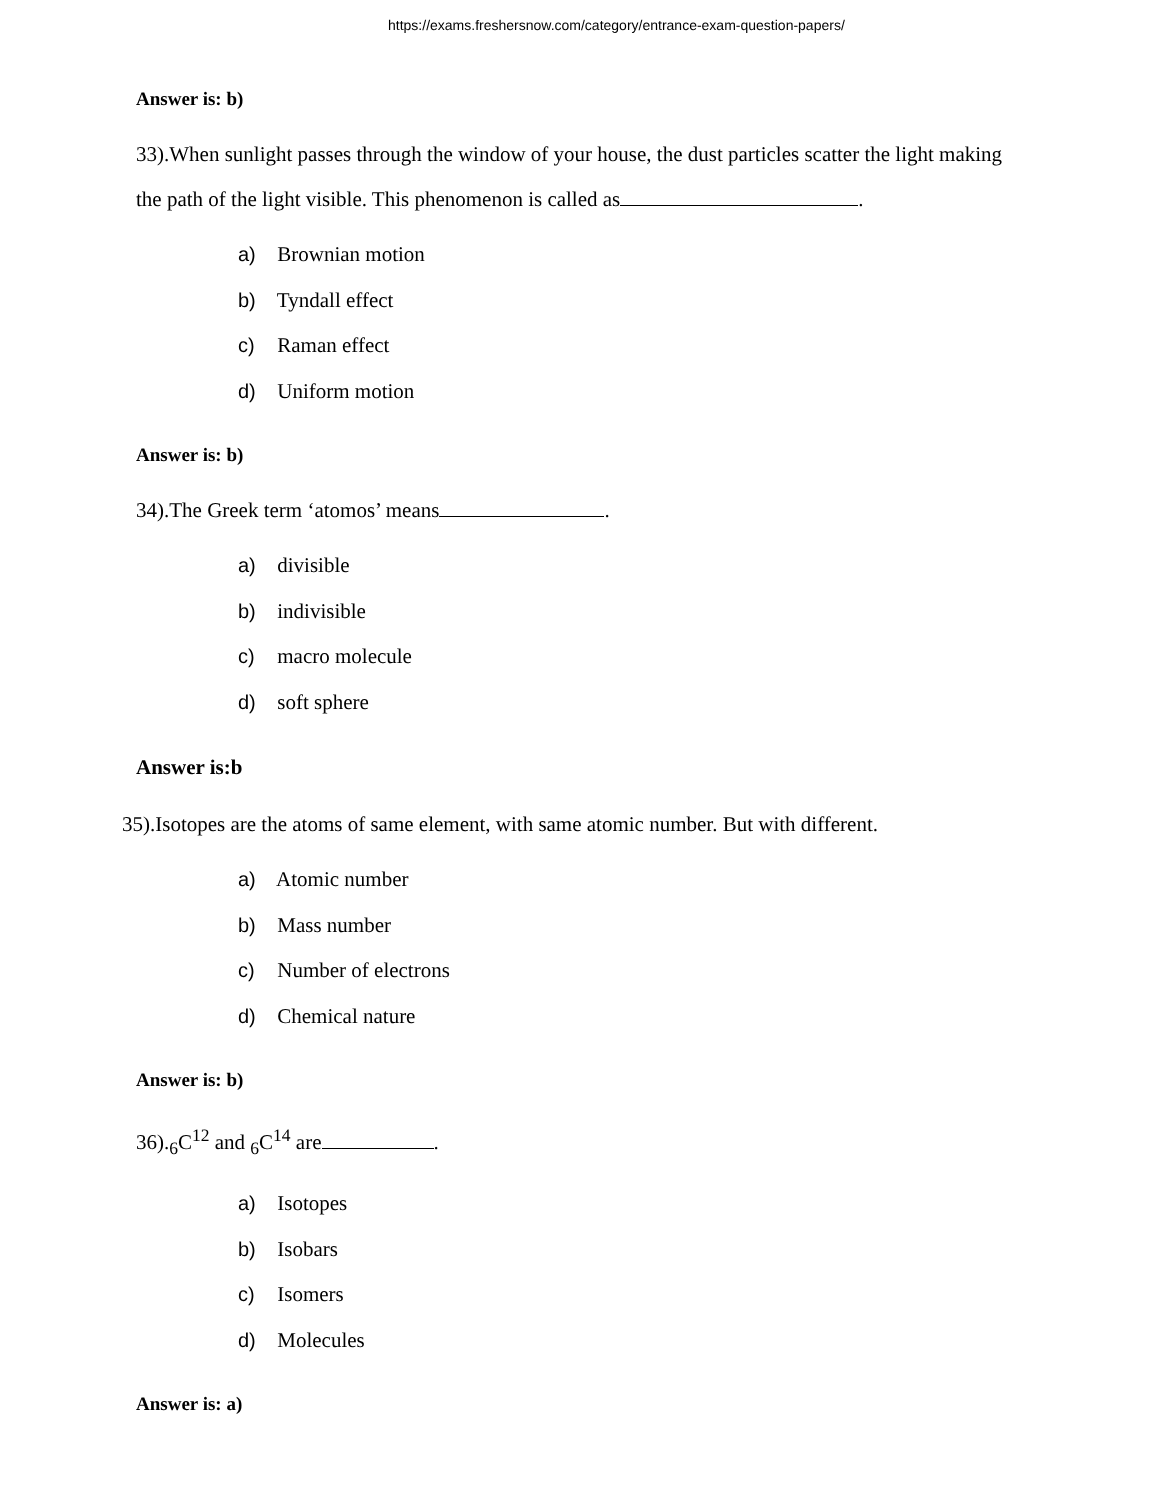https://exams.freshersnow.com/category/entrance-exam-question-papers/
Answer is: b)
33).When sunlight passes through the window of your house, the dust particles scatter the light making the path of the light visible. This phenomenon is called as .
a) Brownian motion
b) Tyndall effect
c) Raman effect
d) Uniform motion
Answer is: b)
34).The Greek term ‘atomos’ means .
a) divisible
b) indivisible
c) macro molecule
d) soft sphere
Answer is:b
35).Isotopes are the atoms of same element, with same atomic number. But with different.
a) Atomic number
b) Mass number
c) Number of electrons
d) Chemical nature
Answer is: b)
36).<sub>6</sub>C<sup>12</sup> and <sub>6</sub>C<sup>14</sup> are .
a) Isotopes
b) Isobars
c) Isomers
d) Molecules
Answer is: a)